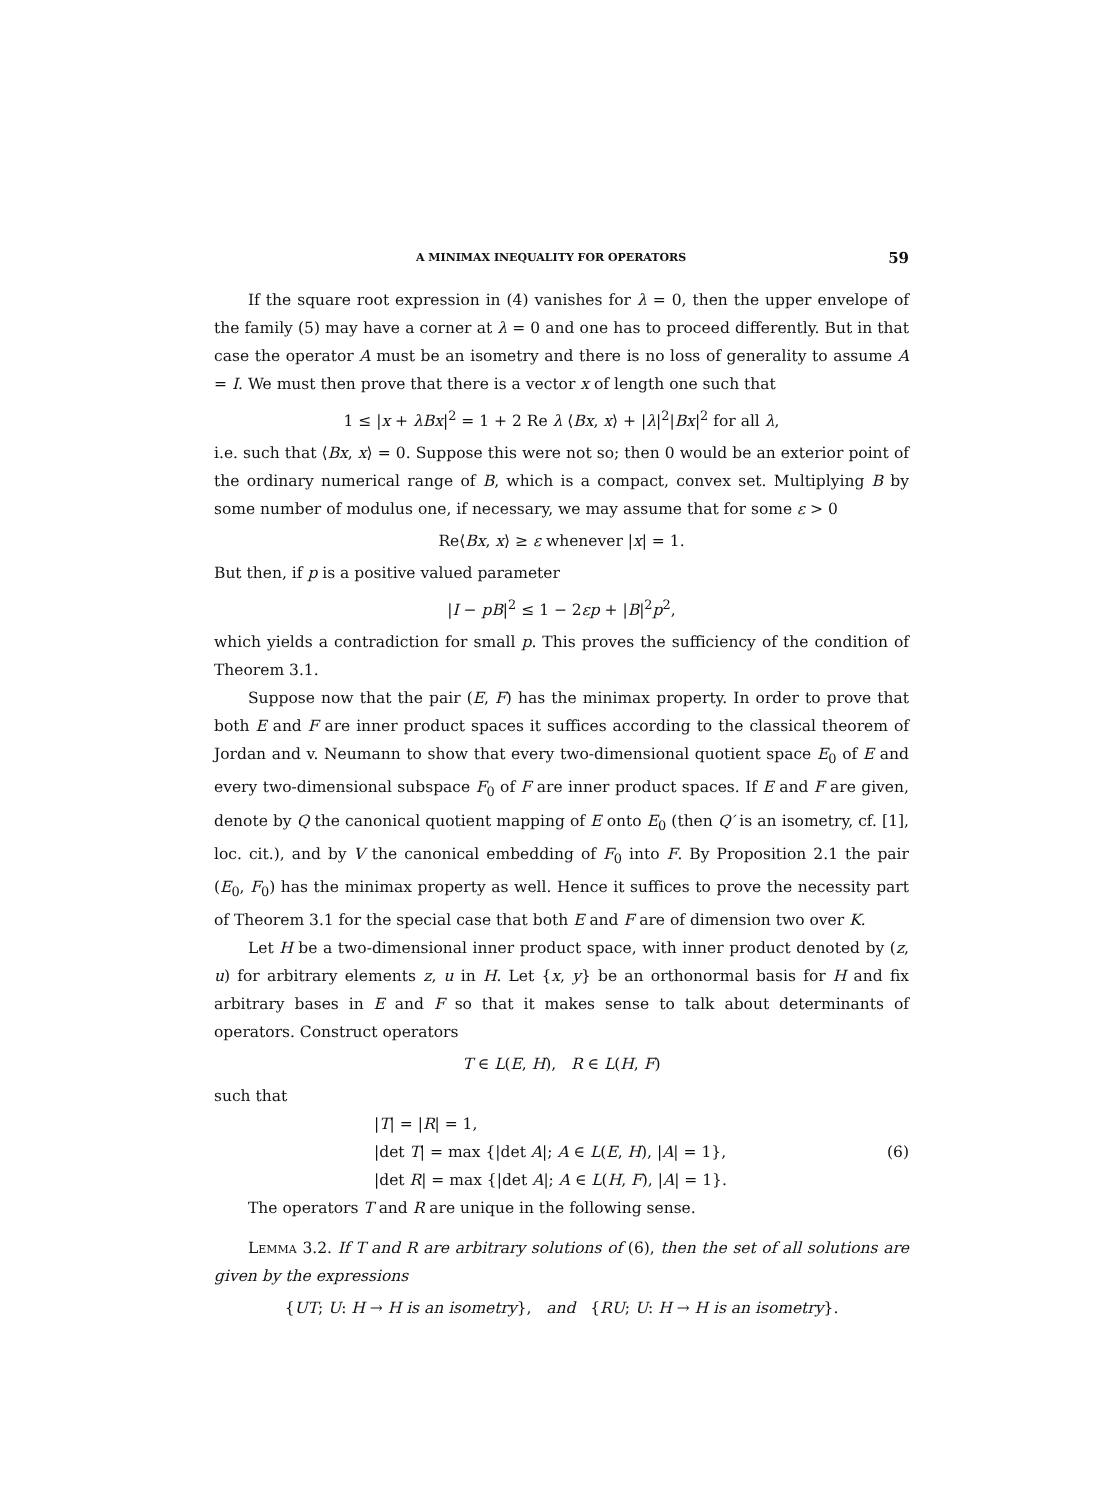A MINIMAX INEQUALITY FOR OPERATORS 59
If the square root expression in (4) vanishes for λ = 0, then the upper envelope of the family (5) may have a corner at λ = 0 and one has to proceed differently. But in that case the operator A must be an isometry and there is no loss of generality to assume A = I. We must then prove that there is a vector x of length one such that
1 ≤ |x + λBx|<sup>2</sup> = 1 + 2 Re λ ⟨Bx, x⟩ + |λ|<sup>2</sup>|Bx|<sup>2</sup> for all λ,
i.e. such that ⟨Bx, x⟩ = 0. Suppose this were not so; then 0 would be an exterior point of the ordinary numerical range of B, which is a compact, convex set. Multiplying B by some number of modulus one, if necessary, we may assume that for some ε > 0
Re⟨Bx, x⟩ ≥ ε whenever |x| = 1.
But then, if p is a positive valued parameter
|I − pB|<sup>2</sup> ≤ 1 − 2εp + |B|<sup>2</sup>p<sup>2</sup>,
which yields a contradiction for small p. This proves the sufficiency of the condition of Theorem 3.1.
Suppose now that the pair (E, F) has the minimax property. In order to prove that both E and F are inner product spaces it suffices according to the classical theorem of Jordan and v. Neumann to show that every two-dimensional quotient space E<sub>0</sub> of E and every two-dimensional subspace F<sub>0</sub> of F are inner product spaces. If E and F are given, denote by Q the canonical quotient mapping of E onto E<sub>0</sub> (then Q′ is an isometry, cf. [1], loc. cit.), and by V the canonical embedding of F<sub>0</sub> into F. By Proposition 2.1 the pair (E<sub>0</sub>, F<sub>0</sub>) has the minimax property as well. Hence it suffices to prove the necessity part of Theorem 3.1 for the special case that both E and F are of dimension two over K.
Let H be a two-dimensional inner product space, with inner product denoted by (z, u) for arbitrary elements z, u in H. Let {x, y} be an orthonormal basis for H and fix arbitrary bases in E and F so that it makes sense to talk about determinants of operators. Construct operators
T ∈ L(E, H), R ∈ L(H, F)
such that
|T| = |R| = 1,
|det T| = max {|det A|; A ∈ L(E, H), |A| = 1},
|det R| = max {|det A|; A ∈ L(H, F), |A| = 1}.
(6)
The operators T and R are unique in the following sense.
Lemma 3.2. If T and R are arbitrary solutions of (6), then the set of all solutions are given by the expressions
{UT; U: H → H is an isometry}, and {RU; U: H → H is an isometry}.